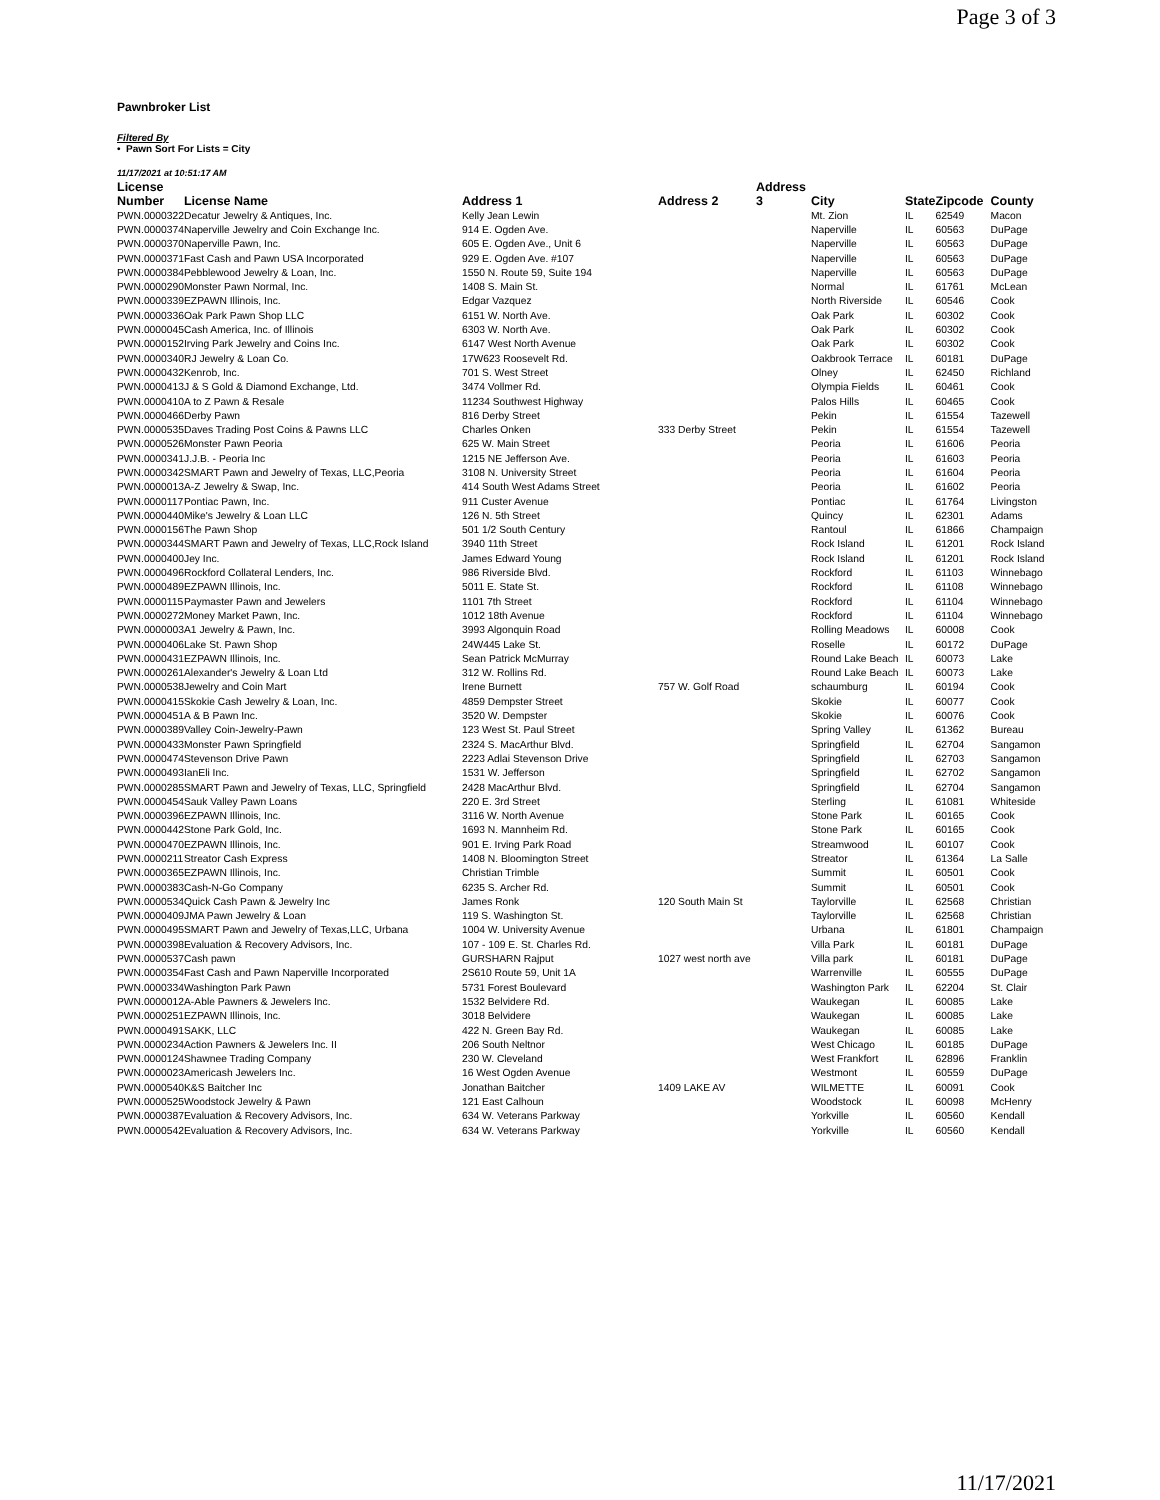Page 3 of 3
Pawnbroker List
Filtered By
• Pawn Sort For Lists = City
11/17/2021 at 10:51:17 AM
| License Number | License Name | Address 1 | Address 2 | Address 3 | City | State | Zipcode | County |
| --- | --- | --- | --- | --- | --- | --- | --- | --- |
| PWN.0000322 | Decatur Jewelry & Antiques, Inc. | Kelly Jean Lewin | | | Mt. Zion | IL | 62549 | Macon |
| PWN.0000374 | Naperville Jewelry and Coin Exchange Inc. | 914 E. Ogden Ave. | | | Naperville | IL | 60563 | DuPage |
| PWN.0000370 | Naperville Pawn, Inc. | 605 E. Ogden Ave., Unit 6 | | | Naperville | IL | 60563 | DuPage |
| PWN.0000371 | Fast Cash and Pawn USA Incorporated | 929 E. Ogden Ave. #107 | | | Naperville | IL | 60563 | DuPage |
| PWN.0000384 | Pebblewood Jewelry & Loan, Inc. | 1550 N. Route 59, Suite 194 | | | Naperville | IL | 60563 | DuPage |
| PWN.0000290 | Monster Pawn Normal, Inc. | 1408 S. Main St. | | | Normal | IL | 61761 | McLean |
| PWN.0000339 | EZPAWN Illinois, Inc. | Edgar Vazquez | | | North Riverside | IL | 60546 | Cook |
| PWN.0000336 | Oak Park Pawn Shop LLC | 6151 W. North Ave. | | | Oak Park | IL | 60302 | Cook |
| PWN.0000045 | Cash America, Inc. of Illinois | 6303 W. North Ave. | | | Oak Park | IL | 60302 | Cook |
| PWN.0000152 | Irving Park Jewelry and Coins Inc. | 6147 West North Avenue | | | Oak Park | IL | 60302 | Cook |
| PWN.0000340 | RJ Jewelry & Loan Co. | 17W623 Roosevelt Rd. | | | Oakbrook Terrace | IL | 60181 | DuPage |
| PWN.0000432 | Kenrob, Inc. | 701 S. West Street | | | Olney | IL | 62450 | Richland |
| PWN.0000413 | J & S Gold & Diamond Exchange, Ltd. | 3474 Vollmer Rd. | | | Olympia Fields | IL | 60461 | Cook |
| PWN.0000410 | A to Z Pawn & Resale | 11234 Southwest Highway | | | Palos Hills | IL | 60465 | Cook |
| PWN.0000466 | Derby Pawn | 816 Derby Street | | | Pekin | IL | 61554 | Tazewell |
| PWN.0000535 | Daves Trading Post Coins & Pawns LLC | Charles Onken | 333 Derby Street | | Pekin | IL | 61554 | Tazewell |
| PWN.0000526 | Monster Pawn Peoria | 625 W. Main Street | | | Peoria | IL | 61606 | Peoria |
| PWN.0000341 | J.J.B. - Peoria Inc | 1215 NE Jefferson Ave. | | | Peoria | IL | 61603 | Peoria |
| PWN.0000342 | SMART Pawn and Jewelry of Texas, LLC,Peoria | 3108 N. University Street | | | Peoria | IL | 61604 | Peoria |
| PWN.0000013 | A-Z Jewelry & Swap, Inc. | 414 South West Adams Street | | | Peoria | IL | 61602 | Peoria |
| PWN.0000117 | Pontiac Pawn, Inc. | 911 Custer Avenue | | | Pontiac | IL | 61764 | Livingston |
| PWN.0000440 | Mike's Jewelry & Loan LLC | 126 N. 5th Street | | | Quincy | IL | 62301 | Adams |
| PWN.0000156 | The Pawn Shop | 501 1/2 South Century | | | Rantoul | IL | 61866 | Champaign |
| PWN.0000344 | SMART Pawn and Jewelry of Texas, LLC,Rock Island | 3940 11th Street | | | Rock Island | IL | 61201 | Rock Island |
| PWN.0000400 | Jey Inc. | James Edward Young | | | Rock Island | IL | 61201 | Rock Island |
| PWN.0000496 | Rockford Collateral Lenders, Inc. | 986 Riverside Blvd. | | | Rockford | IL | 61103 | Winnebago |
| PWN.0000489 | EZPAWN Illinois, Inc. | 5011 E. State St. | | | Rockford | IL | 61108 | Winnebago |
| PWN.0000115 | Paymaster Pawn and Jewelers | 1101 7th Street | | | Rockford | IL | 61104 | Winnebago |
| PWN.0000272 | Money Market Pawn, Inc. | 1012 18th Avenue | | | Rockford | IL | 61104 | Winnebago |
| PWN.0000003 | A1 Jewelry & Pawn, Inc. | 3993 Algonquin Road | | | Rolling Meadows | IL | 60008 | Cook |
| PWN.0000406 | Lake St. Pawn Shop | 24W445 Lake St. | | | Roselle | IL | 60172 | DuPage |
| PWN.0000431 | EZPAWN Illinois, Inc. | Sean Patrick McMurray | | | Round Lake Beach | IL | 60073 | Lake |
| PWN.0000261 | Alexander's Jewelry & Loan Ltd | 312 W. Rollins Rd. | | | Round Lake Beach | IL | 60073 | Lake |
| PWN.0000538 | Jewelry and Coin Mart | Irene Burnett | 757 W. Golf Road | | schaumburg | IL | 60194 | Cook |
| PWN.0000415 | Skokie Cash Jewelry & Loan, Inc. | 4859 Dempster Street | | | Skokie | IL | 60077 | Cook |
| PWN.0000451 | A & B Pawn Inc. | 3520 W. Dempster | | | Skokie | IL | 60076 | Cook |
| PWN.0000389 | Valley Coin-Jewelry-Pawn | 123 West St. Paul Street | | | Spring Valley | IL | 61362 | Bureau |
| PWN.0000433 | Monster Pawn Springfield | 2324 S. MacArthur Blvd. | | | Springfield | IL | 62704 | Sangamon |
| PWN.0000474 | Stevenson Drive Pawn | 2223 Adlai Stevenson Drive | | | Springfield | IL | 62703 | Sangamon |
| PWN.0000493 | IanEli Inc. | 1531 W. Jefferson | | | Springfield | IL | 62702 | Sangamon |
| PWN.0000285 | SMART Pawn and Jewelry of Texas, LLC, Springfield | 2428 MacArthur Blvd. | | | Springfield | IL | 62704 | Sangamon |
| PWN.0000454 | Sauk Valley Pawn Loans | 220 E. 3rd Street | | | Sterling | IL | 61081 | Whiteside |
| PWN.0000396 | EZPAWN Illinois, Inc. | 3116 W. North Avenue | | | Stone Park | IL | 60165 | Cook |
| PWN.0000442 | Stone Park Gold, Inc. | 1693 N. Mannheim Rd. | | | Stone Park | IL | 60165 | Cook |
| PWN.0000470 | EZPAWN Illinois, Inc. | 901 E. Irving Park Road | | | Streamwood | IL | 60107 | Cook |
| PWN.0000211 | Streator Cash Express | 1408 N. Bloomington Street | | | Streator | IL | 61364 | La Salle |
| PWN.0000365 | EZPAWN Illinois, Inc. | Christian Trimble | | | Summit | IL | 60501 | Cook |
| PWN.0000383 | Cash-N-Go Company | 6235 S. Archer Rd. | | | Summit | IL | 60501 | Cook |
| PWN.0000534 | Quick Cash Pawn & Jewelry Inc | James Ronk | 120 South Main St | | Taylorville | IL | 62568 | Christian |
| PWN.0000409 | JMA Pawn Jewelry & Loan | 119 S. Washington St. | | | Taylorville | IL | 62568 | Christian |
| PWN.0000495 | SMART Pawn and Jewelry of Texas,LLC, Urbana | 1004 W. University Avenue | | | Urbana | IL | 61801 | Champaign |
| PWN.0000398 | Evaluation & Recovery Advisors, Inc. | 107 - 109 E. St. Charles Rd. | | | Villa Park | IL | 60181 | DuPage |
| PWN.0000537 | Cash pawn | GURSHARN Rajput | 1027 west north ave | | Villa park | IL | 60181 | DuPage |
| PWN.0000354 | Fast Cash and Pawn Naperville Incorporated | 2S610 Route 59, Unit 1A | | | Warrenville | IL | 60555 | DuPage |
| PWN.0000334 | Washington Park Pawn | 5731 Forest Boulevard | | | Washington Park | IL | 62204 | St. Clair |
| PWN.0000012 | A-Able Pawners & Jewelers Inc. | 1532 Belvidere Rd. | | | Waukegan | IL | 60085 | Lake |
| PWN.0000251 | EZPAWN Illinois, Inc. | 3018 Belvidere | | | Waukegan | IL | 60085 | Lake |
| PWN.0000491 | SAKK, LLC | 422 N. Green Bay Rd. | | | Waukegan | IL | 60085 | Lake |
| PWN.0000234 | Action Pawners & Jewelers Inc. II | 206 South Neltnor | | | West Chicago | IL | 60185 | DuPage |
| PWN.0000124 | Shawnee Trading Company | 230 W. Cleveland | | | West Frankfort | IL | 62896 | Franklin |
| PWN.0000023 | Americash Jewelers Inc. | 16 West Ogden Avenue | | | Westmont | IL | 60559 | DuPage |
| PWN.0000540 | K&S Baitcher Inc | Jonathan Baitcher | 1409 LAKE AV | | WILMETTE | IL | 60091 | Cook |
| PWN.0000525 | Woodstock Jewelry & Pawn | 121 East Calhoun | | | Woodstock | IL | 60098 | McHenry |
| PWN.0000387 | Evaluation & Recovery Advisors, Inc. | 634 W. Veterans Parkway | | | Yorkville | IL | 60560 | Kendall |
| PWN.0000542 | Evaluation & Recovery Advisors, Inc. | 634 W. Veterans Parkway | | | Yorkville | IL | 60560 | Kendall |
11/17/2021